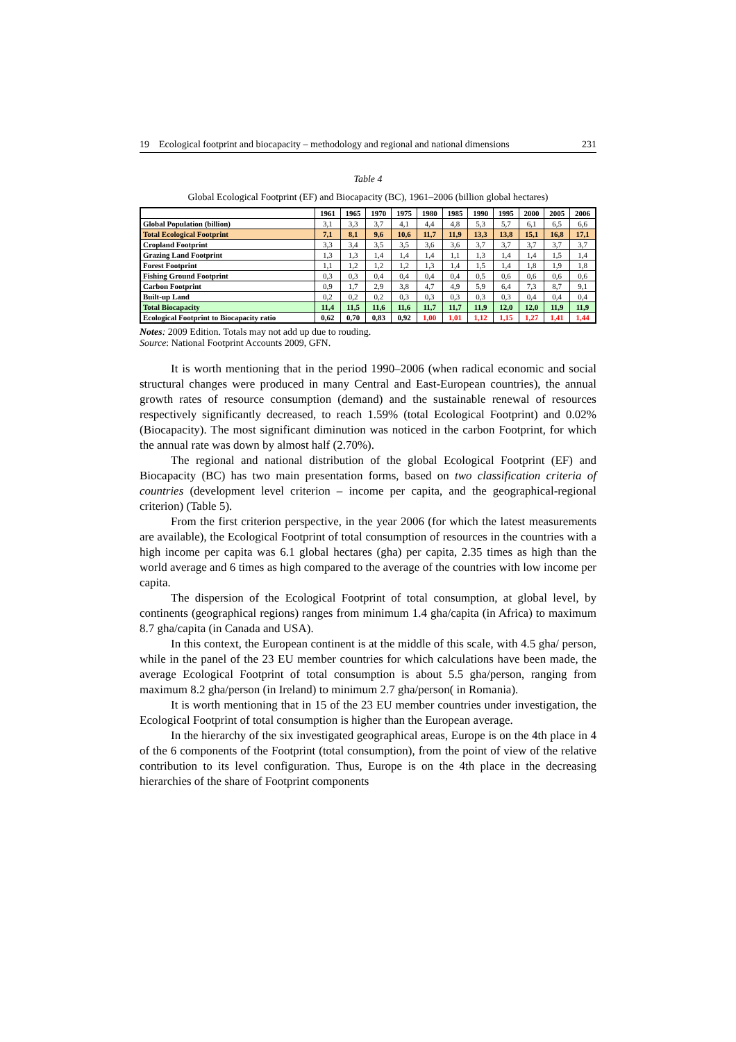19 Ecological footprint and biocapacity – methodology and regional and national dimensions 231
Table 4
Global Ecological Footprint (EF) and Biocapacity (BC), 1961–2006 (billion global hectares)
| | 1961 | 1965 | 1970 | 1975 | 1980 | 1985 | 1990 | 1995 | 2000 | 2005 | 2006 |
| --- | --- | --- | --- | --- | --- | --- | --- | --- | --- | --- | --- |
| Global Population (billion) | 3,1 | 3,3 | 3,7 | 4,1 | 4,4 | 4,8 | 5,3 | 5,7 | 6,1 | 6,5 | 6,6 |
| Total Ecological Footprint | 7,1 | 8,1 | 9,6 | 10,6 | 11,7 | 11,9 | 13,3 | 13,8 | 15,1 | 16,8 | 17,1 |
| Cropland Footprint | 3,3 | 3,4 | 3,5 | 3,5 | 3,6 | 3,6 | 3,7 | 3,7 | 3,7 | 3,7 | 3,7 |
| Grazing Land Footprint | 1,3 | 1,3 | 1,4 | 1,4 | 1,4 | 1,1 | 1,3 | 1,4 | 1,4 | 1,5 | 1,4 |
| Forest Footprint | 1,1 | 1,2 | 1,2 | 1,2 | 1,3 | 1,4 | 1,5 | 1,4 | 1,8 | 1,9 | 1,8 |
| Fishing Ground Footprint | 0,3 | 0,3 | 0,4 | 0,4 | 0,4 | 0,4 | 0,5 | 0,6 | 0,6 | 0,6 | 0,6 |
| Carbon Footprint | 0,9 | 1,7 | 2,9 | 3,8 | 4,7 | 4,9 | 5,9 | 6,4 | 7,3 | 8,7 | 9,1 |
| Built-up Land | 0,2 | 0,2 | 0,2 | 0,3 | 0,3 | 0,3 | 0,3 | 0,3 | 0,4 | 0,4 | 0,4 |
| Total Biocapacity | 11,4 | 11,5 | 11,6 | 11,6 | 11,7 | 11,7 | 11,9 | 12,0 | 12,0 | 11,9 | 11,9 |
| Ecological Footprint to Biocapacity ratio | 0,62 | 0,70 | 0,83 | 0,92 | 1,00 | 1,01 | 1,12 | 1,15 | 1,27 | 1,41 | 1,44 |
Notes: 2009 Edition. Totals may not add up due to rouding.
Source: National Footprint Accounts 2009, GFN.
It is worth mentioning that in the period 1990–2006 (when radical economic and social structural changes were produced in many Central and East-European countries), the annual growth rates of resource consumption (demand) and the sustainable renewal of resources respectively significantly decreased, to reach 1.59% (total Ecological Footprint) and 0.02% (Biocapacity). The most significant diminution was noticed in the carbon Footprint, for which the annual rate was down by almost half (2.70%).
The regional and national distribution of the global Ecological Footprint (EF) and Biocapacity (BC) has two main presentation forms, based on two classification criteria of countries (development level criterion – income per capita, and the geographical-regional criterion) (Table 5).
From the first criterion perspective, in the year 2006 (for which the latest measurements are available), the Ecological Footprint of total consumption of resources in the countries with a high income per capita was 6.1 global hectares (gha) per capita, 2.35 times as high than the world average and 6 times as high compared to the average of the countries with low income per capita.
The dispersion of the Ecological Footprint of total consumption, at global level, by continents (geographical regions) ranges from minimum 1.4 gha/capita (in Africa) to maximum 8.7 gha/capita (in Canada and USA).
In this context, the European continent is at the middle of this scale, with 4.5 gha/ person, while in the panel of the 23 EU member countries for which calculations have been made, the average Ecological Footprint of total consumption is about 5.5 gha/person, ranging from maximum 8.2 gha/person (in Ireland) to minimum 2.7 gha/person( in Romania).
It is worth mentioning that in 15 of the 23 EU member countries under investigation, the Ecological Footprint of total consumption is higher than the European average.
In the hierarchy of the six investigated geographical areas, Europe is on the 4th place in 4 of the 6 components of the Footprint (total consumption), from the point of view of the relative contribution to its level configuration. Thus, Europe is on the 4th place in the decreasing hierarchies of the share of Footprint components